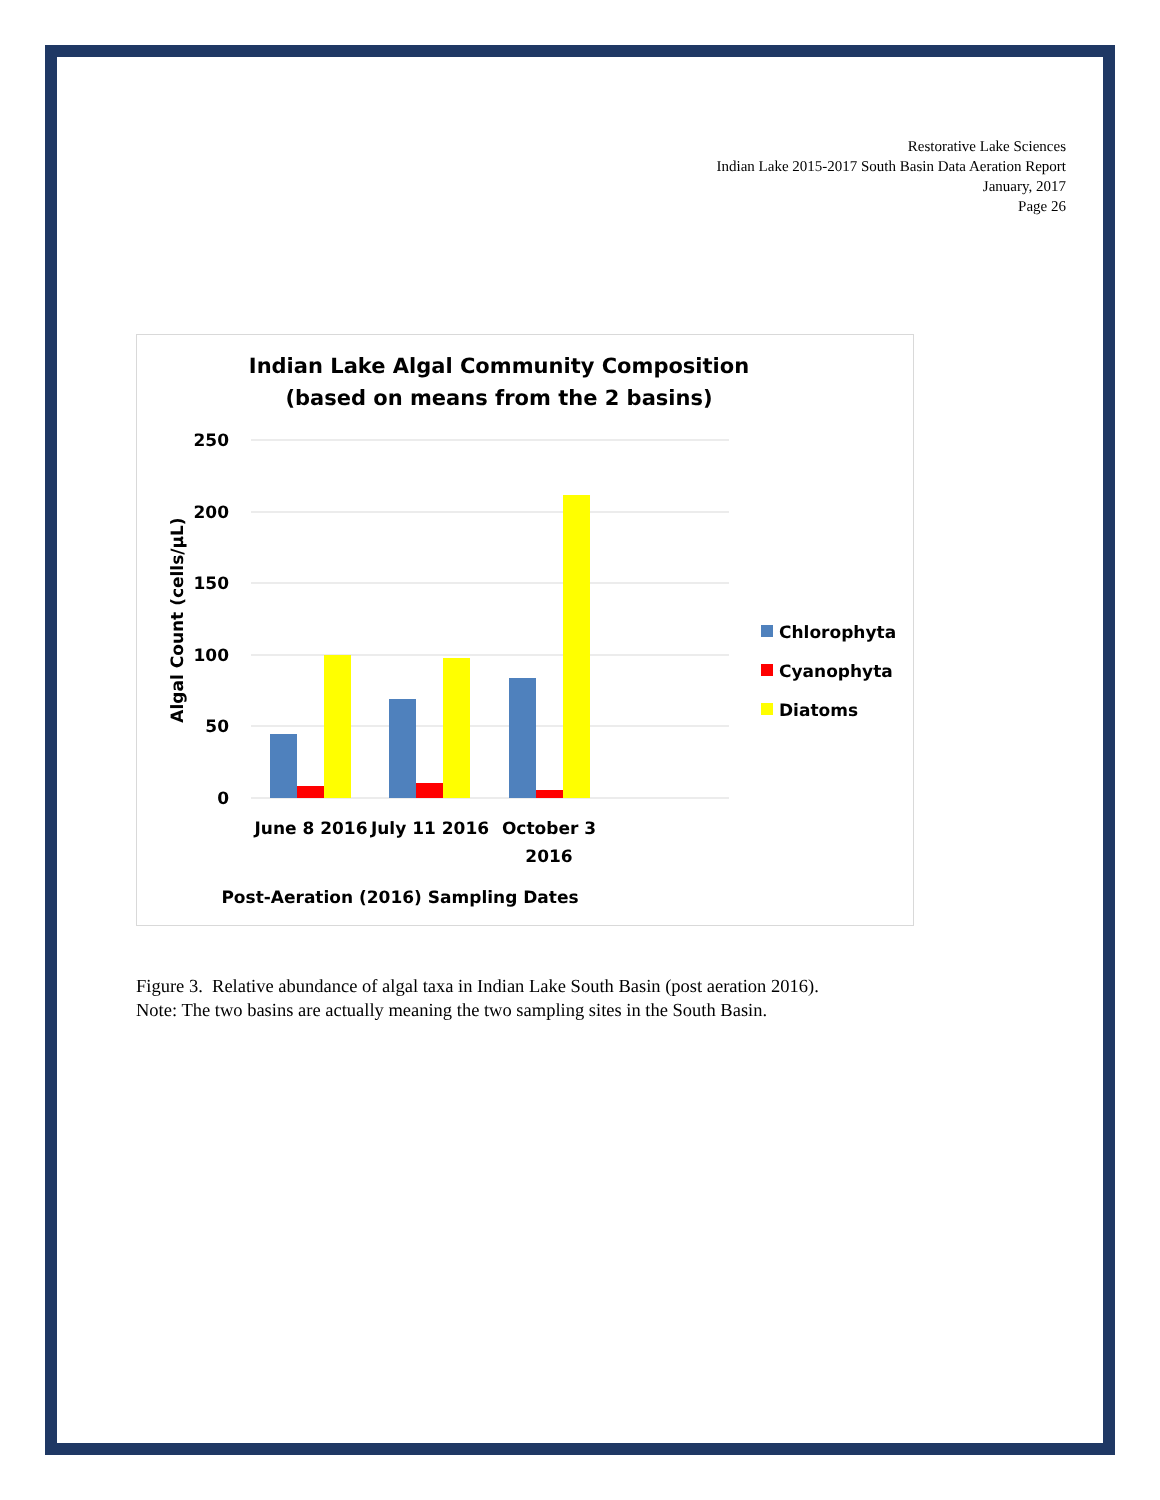Restorative Lake Sciences
Indian Lake 2015-2017 South Basin Data Aeration Report
January, 2017
Page 26
Indian Lake Algal Community Composition
(based on means from the 2 basins)
250
200
150
100
50
0
Algal Count (cells/µL)
June 8 2016
July 11 2016
October 3
2016
Post-Aeration (2016) Sampling Dates
Chlorophyta
Cyanophyta
Diatoms
Figure 3. Relative abundance of algal taxa in Indian Lake South Basin (post aeration 2016).
Note: The two basins are actually meaning the two sampling sites in the South Basin.